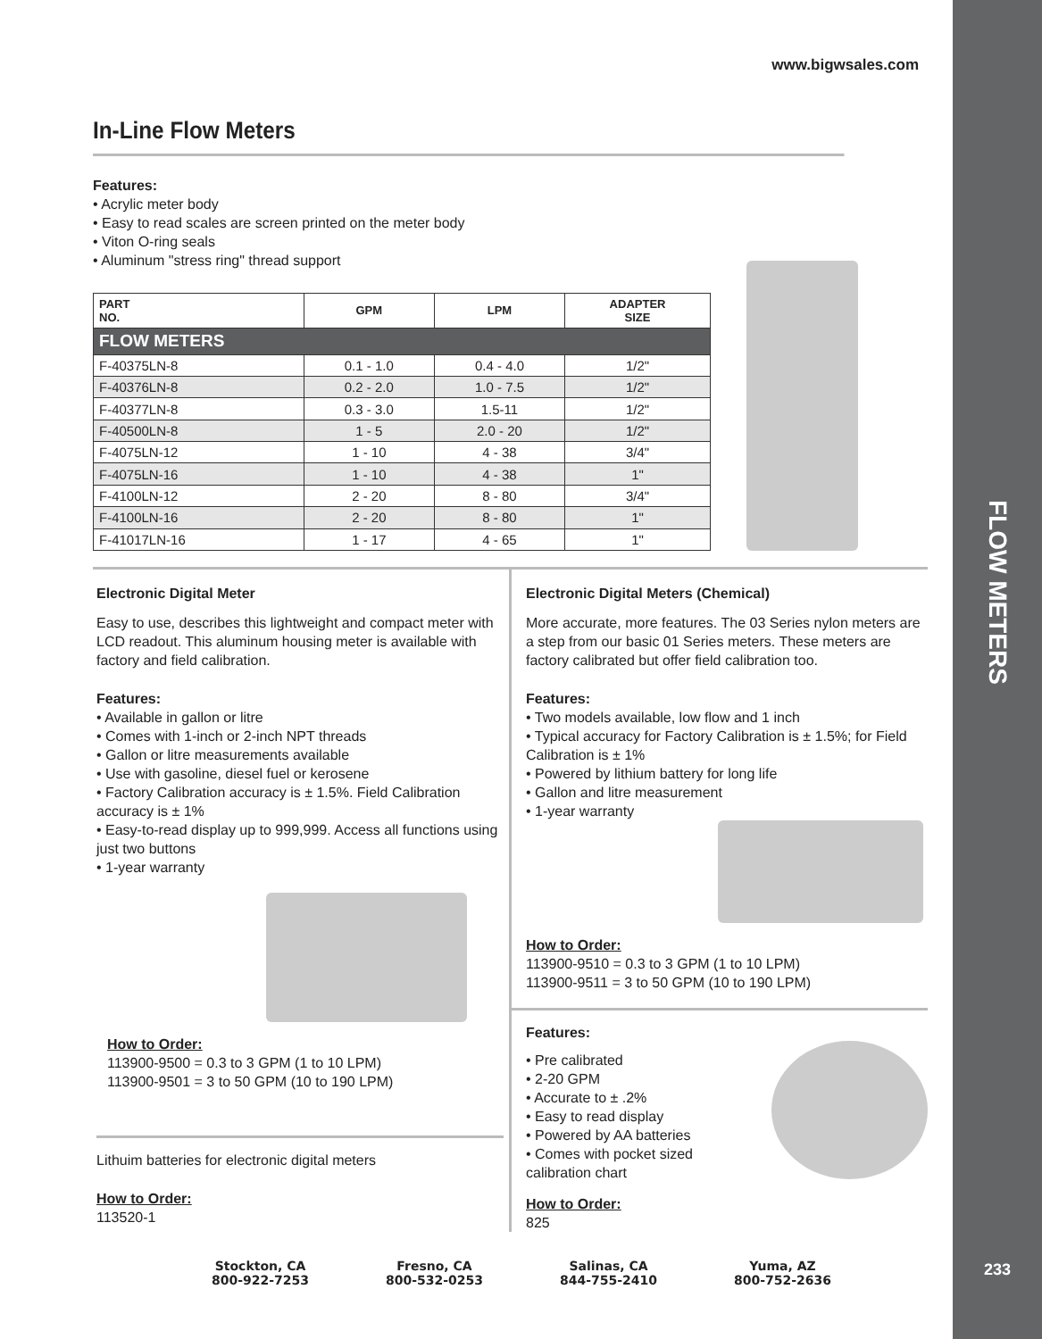FLOW METERS
233
www.bigwsales.com
In-Line Flow Meters
Features:
• Acrylic meter body
• Easy to read scales are screen printed on the meter body
• Viton O-ring seals
• Aluminum "stress ring" thread support
| PART NO. | GPM | LPM | ADAPTER SIZE |
| --- | --- | --- | --- |
| FLOW METERS | | | |
| F-40375LN-8 | 0.1 - 1.0 | 0.4 - 4.0 | 1/2" |
| F-40376LN-8 | 0.2 - 2.0 | 1.0 - 7.5 | 1/2" |
| F-40377LN-8 | 0.3 - 3.0 | 1.5-11 | 1/2" |
| F-40500LN-8 | 1 - 5 | 2.0 - 20 | 1/2" |
| F-4075LN-12 | 1 - 10 | 4 - 38 | 3/4" |
| F-4075LN-16 | 1 - 10 | 4 - 38 | 1" |
| F-4100LN-12 | 2 - 20 | 8 - 80 | 3/4" |
| F-4100LN-16 | 2 - 20 | 8 - 80 | 1" |
| F-41017LN-16 | 1 - 17 | 4 - 65 | 1" |
Electronic Digital Meter
Easy to use, describes this lightweight and compact meter with LCD readout. This aluminum housing meter is available with factory and field calibration.
Features:
• Available in gallon or litre
• Comes with 1-inch or 2-inch NPT threads
• Gallon or litre measurements available
• Use with gasoline, diesel fuel or kerosene
• Factory Calibration accuracy is ± 1.5%. Field Calibration accuracy is ± 1%
• Easy-to-read display up to 999,999. Access all functions using just two buttons
• 1-year warranty
How to Order:
113900-9500 = 0.3 to 3 GPM (1 to 10 LPM)
113900-9501 = 3 to 50 GPM (10 to 190 LPM)
Lithuim batteries for electronic digital meters
How to Order:
113520-1
Electronic Digital Meters (Chemical)
More accurate, more features. The 03 Series nylon meters are a step from our basic 01 Series meters. These meters are factory calibrated but offer field calibration too.
Features:
• Two models available, low flow and 1 inch
• Typical accuracy for Factory Calibration is ± 1.5%; for Field Calibration is ± 1%
• Powered by lithium battery for long life
• Gallon and litre measurement
• 1-year warranty
How to Order:
113900-9510 = 0.3 to 3 GPM (1 to 10 LPM)
113900-9511 = 3 to 50 GPM (10 to 190 LPM)
Features:
• Pre calibrated
• 2-20 GPM
• Accurate to ± .2%
• Easy to read display
• Powered by AA batteries
• Comes with pocket sized calibration chart
How to Order:
825
Stockton, CA
800-922-7253
Fresno, CA
800-532-0253
Salinas, CA
844-755-2410
Yuma, AZ
800-752-2636